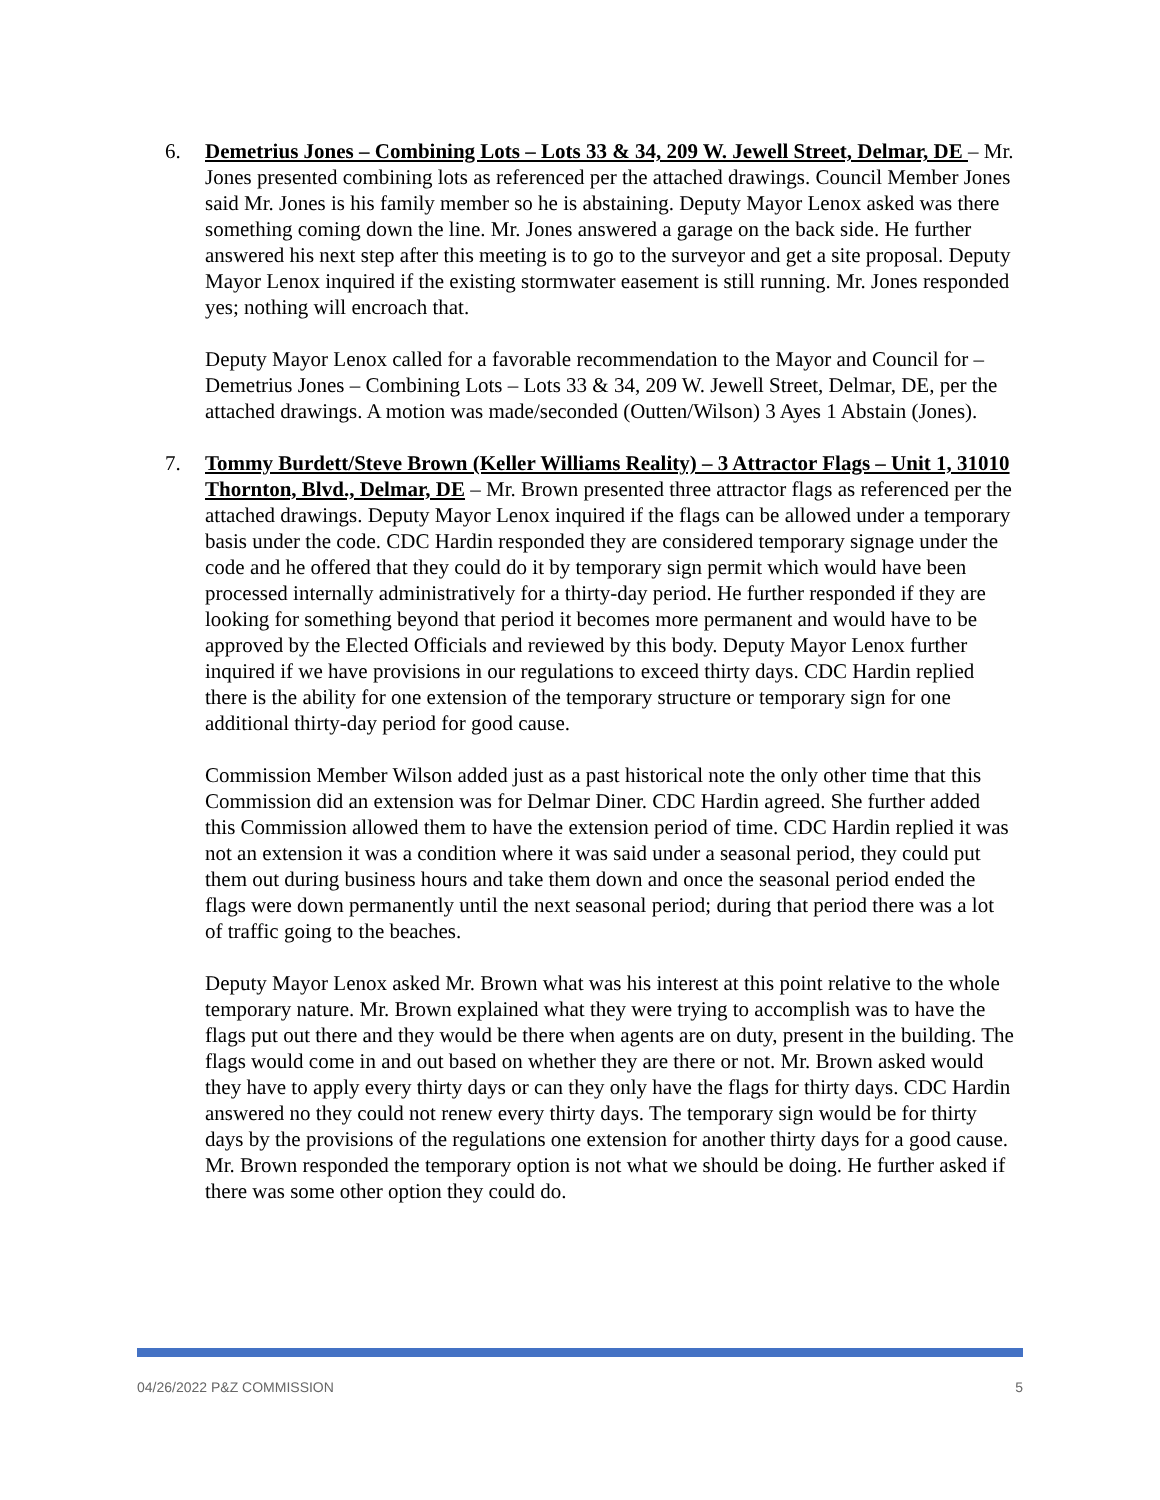6. Demetrius Jones – Combining Lots – Lots 33 & 34, 209 W. Jewell Street, Delmar, DE – Mr. Jones presented combining lots as referenced per the attached drawings. Council Member Jones said Mr. Jones is his family member so he is abstaining. Deputy Mayor Lenox asked was there something coming down the line. Mr. Jones answered a garage on the back side. He further answered his next step after this meeting is to go to the surveyor and get a site proposal. Deputy Mayor Lenox inquired if the existing stormwater easement is still running. Mr. Jones responded yes; nothing will encroach that.
Deputy Mayor Lenox called for a favorable recommendation to the Mayor and Council for – Demetrius Jones – Combining Lots – Lots 33 & 34, 209 W. Jewell Street, Delmar, DE, per the attached drawings. A motion was made/seconded (Outten/Wilson) 3 Ayes 1 Abstain (Jones).
7. Tommy Burdett/Steve Brown (Keller Williams Reality) – 3 Attractor Flags – Unit 1, 31010 Thornton, Blvd., Delmar, DE – Mr. Brown presented three attractor flags as referenced per the attached drawings. Deputy Mayor Lenox inquired if the flags can be allowed under a temporary basis under the code. CDC Hardin responded they are considered temporary signage under the code and he offered that they could do it by temporary sign permit which would have been processed internally administratively for a thirty-day period. He further responded if they are looking for something beyond that period it becomes more permanent and would have to be approved by the Elected Officials and reviewed by this body. Deputy Mayor Lenox further inquired if we have provisions in our regulations to exceed thirty days. CDC Hardin replied there is the ability for one extension of the temporary structure or temporary sign for one additional thirty-day period for good cause.
Commission Member Wilson added just as a past historical note the only other time that this Commission did an extension was for Delmar Diner. CDC Hardin agreed. She further added this Commission allowed them to have the extension period of time. CDC Hardin replied it was not an extension it was a condition where it was said under a seasonal period, they could put them out during business hours and take them down and once the seasonal period ended the flags were down permanently until the next seasonal period; during that period there was a lot of traffic going to the beaches.
Deputy Mayor Lenox asked Mr. Brown what was his interest at this point relative to the whole temporary nature. Mr. Brown explained what they were trying to accomplish was to have the flags put out there and they would be there when agents are on duty, present in the building. The flags would come in and out based on whether they are there or not. Mr. Brown asked would they have to apply every thirty days or can they only have the flags for thirty days. CDC Hardin answered no they could not renew every thirty days. The temporary sign would be for thirty days by the provisions of the regulations one extension for another thirty days for a good cause. Mr. Brown responded the temporary option is not what we should be doing. He further asked if there was some other option they could do.
04/26/2022 P&Z COMMISSION 5